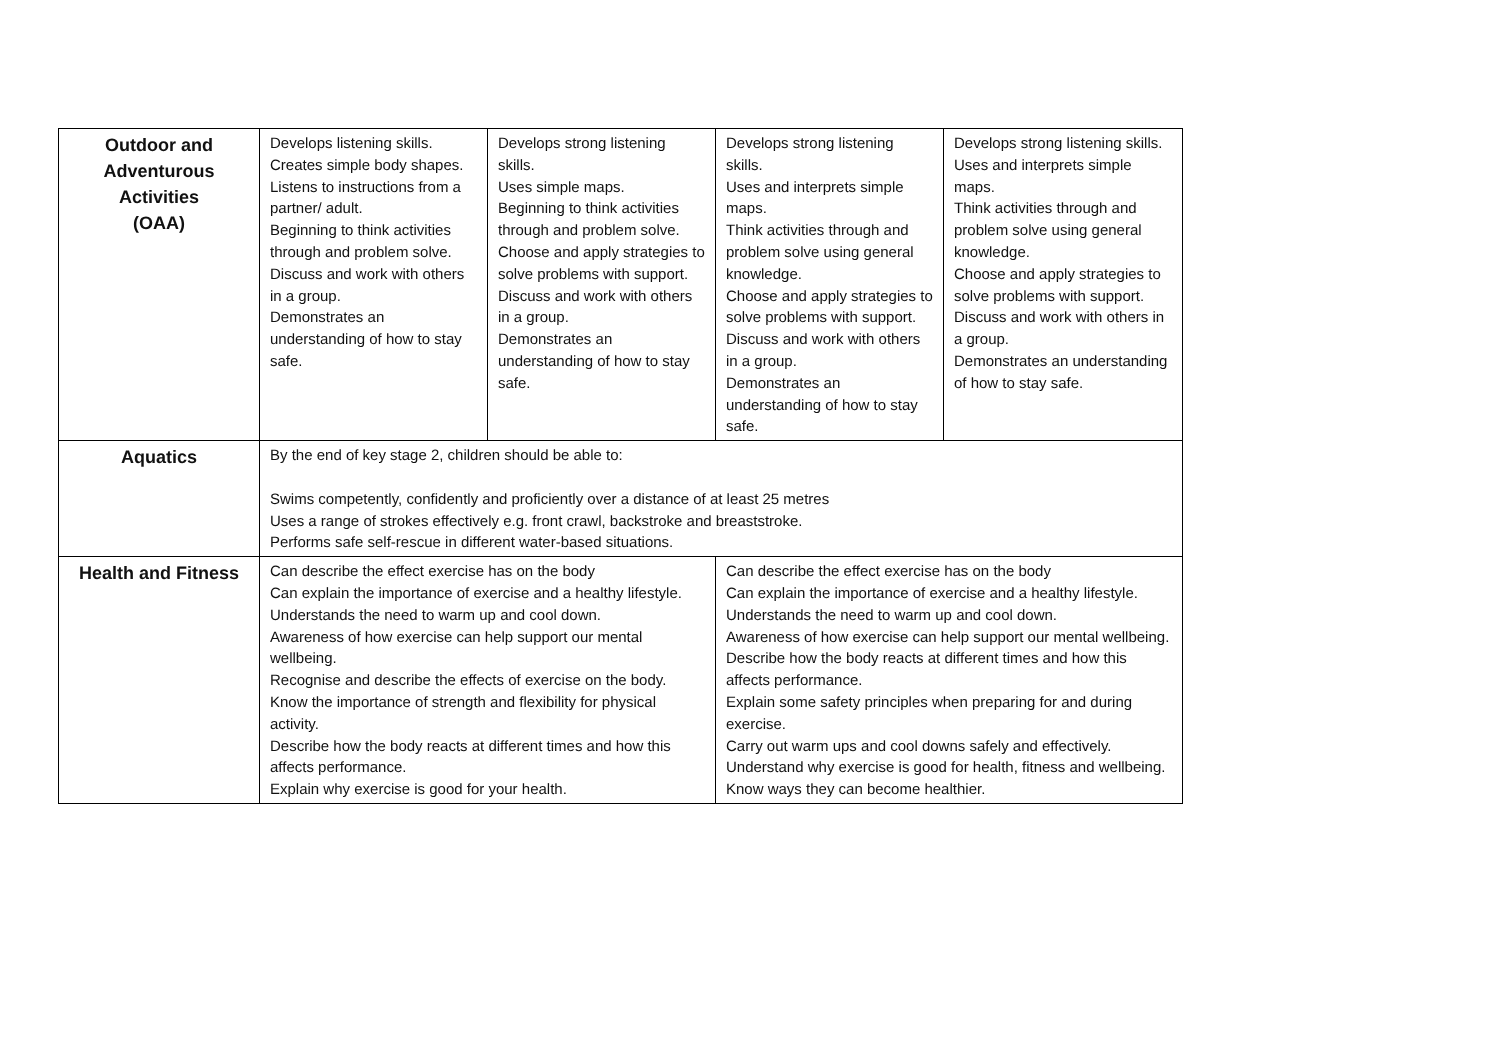| Outdoor and Adventurous Activities (OAA) | Develops listening skills. Creates simple body shapes. Listens to instructions from a partner/ adult. Beginning to think activities through and problem solve. Discuss and work with others in a group. Demonstrates an understanding of how to stay safe. | Develops strong listening skills. Uses simple maps. Beginning to think activities through and problem solve. Choose and apply strategies to solve problems with support. Discuss and work with others in a group. Demonstrates an understanding of how to stay safe. | Develops strong listening skills. Uses and interprets simple maps. Think activities through and problem solve using general knowledge. Choose and apply strategies to solve problems with support. Discuss and work with others in a group. Demonstrates an understanding of how to stay safe. | Develops strong listening skills. Uses and interprets simple maps. Think activities through and problem solve using general knowledge. Choose and apply strategies to solve problems with support. Discuss and work with others in a group. Demonstrates an understanding of how to stay safe. |
| Aquatics | By the end of key stage 2, children should be able to: Swims competently, confidently and proficiently over a distance of at least 25 metres Uses a range of strokes effectively e.g. front crawl, backstroke and breaststroke. Performs safe self-rescue in different water-based situations. | | | |
| Health and Fitness | Can describe the effect exercise has on the body Can explain the importance of exercise and a healthy lifestyle. Understands the need to warm up and cool down. Awareness of how exercise can help support our mental wellbeing. Recognise and describe the effects of exercise on the body. Know the importance of strength and flexibility for physical activity. Describe how the body reacts at different times and how this affects performance. Explain why exercise is good for your health. | | Can describe the effect exercise has on the body Can explain the importance of exercise and a healthy lifestyle. Understands the need to warm up and cool down. Awareness of how exercise can help support our mental wellbeing. Describe how the body reacts at different times and how this affects performance. Explain some safety principles when preparing for and during exercise. Carry out warm ups and cool downs safely and effectively. Understand why exercise is good for health, fitness and wellbeing. Know ways they can become healthier. | |